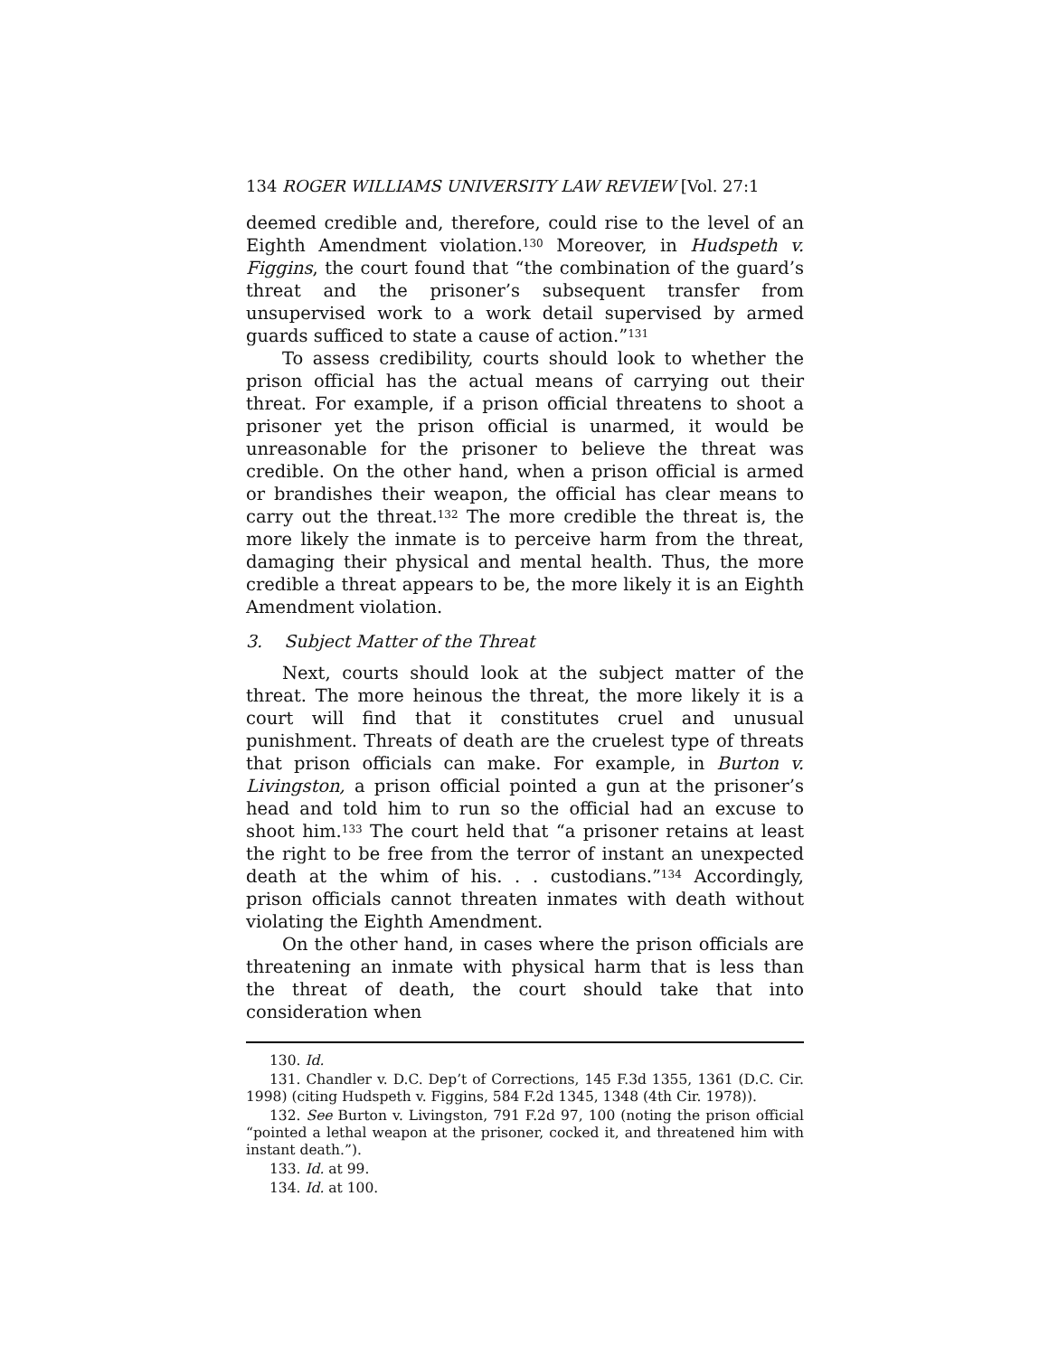134 ROGER WILLIAMS UNIVERSITY LAW REVIEW [Vol. 27:1
deemed credible and, therefore, could rise to the level of an Eighth Amendment violation.<sup>130</sup> Moreover, in Hudspeth v. Figgins, the court found that “the combination of the guard’s threat and the prisoner’s subsequent transfer from unsupervised work to a work detail supervised by armed guards sufficed to state a cause of action.”<sup>131</sup>
To assess credibility, courts should look to whether the prison official has the actual means of carrying out their threat. For example, if a prison official threatens to shoot a prisoner yet the prison official is unarmed, it would be unreasonable for the prisoner to believe the threat was credible. On the other hand, when a prison official is armed or brandishes their weapon, the official has clear means to carry out the threat.<sup>132</sup> The more credible the threat is, the more likely the inmate is to perceive harm from the threat, damaging their physical and mental health. Thus, the more credible a threat appears to be, the more likely it is an Eighth Amendment violation.
3. Subject Matter of the Threat
Next, courts should look at the subject matter of the threat. The more heinous the threat, the more likely it is a court will find that it constitutes cruel and unusual punishment. Threats of death are the cruelest type of threats that prison officials can make. For example, in Burton v. Livingston, a prison official pointed a gun at the prisoner’s head and told him to run so the official had an excuse to shoot him.<sup>133</sup> The court held that “a prisoner retains at least the right to be free from the terror of instant an unexpected death at the whim of his. . . custodians.”<sup>134</sup> Accordingly, prison officials cannot threaten inmates with death without violating the Eighth Amendment.
On the other hand, in cases where the prison officials are threatening an inmate with physical harm that is less than the threat of death, the court should take that into consideration when
130. Id.
131. Chandler v. D.C. Dep’t of Corrections, 145 F.3d 1355, 1361 (D.C. Cir. 1998) (citing Hudspeth v. Figgins, 584 F.2d 1345, 1348 (4th Cir. 1978)).
132. See Burton v. Livingston, 791 F.2d 97, 100 (noting the prison official “pointed a lethal weapon at the prisoner, cocked it, and threatened him with instant death.”).
133. Id. at 99.
134. Id. at 100.